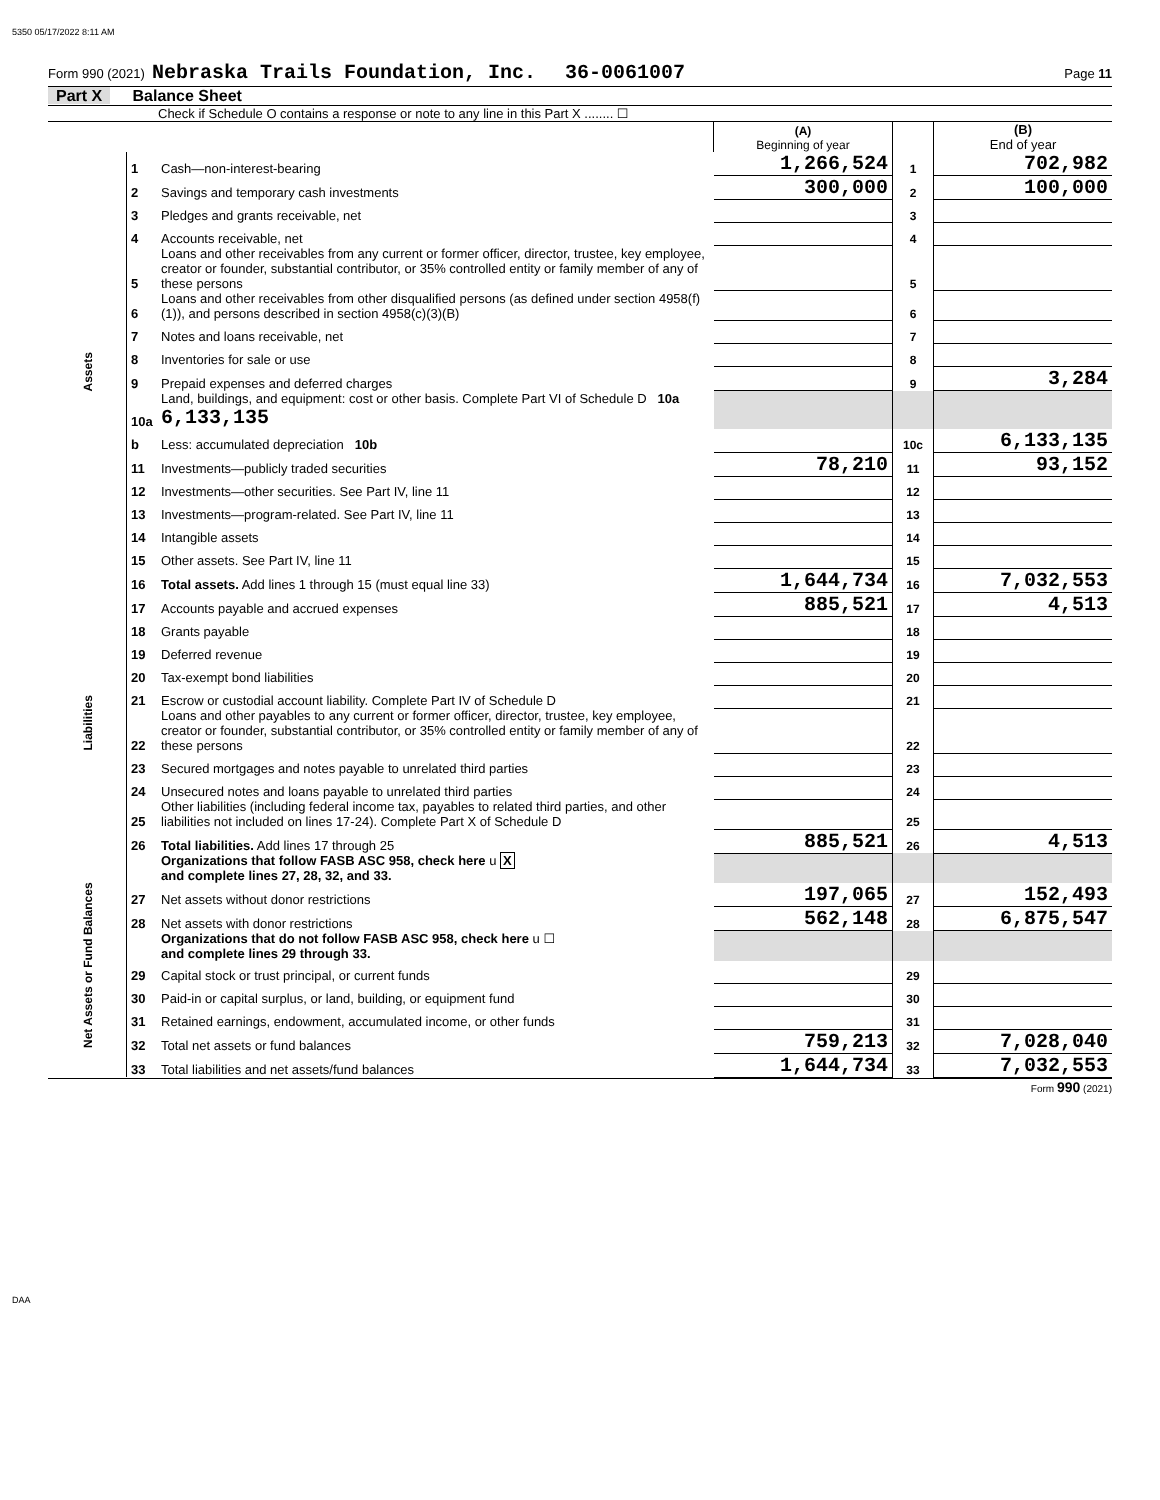5350 05/17/2022 8:11 AM
Form 990 (2021) Nebraska Trails Foundation, Inc. 36-0061007 Page 11
Part X Balance Sheet
Check if Schedule O contains a response or note to any line in this Part X ........ ☐
| | | | (A) Beginning of year | | (B) End of year |
| Assets | 1 | Cash—non-interest-bearing | 1,266,524 | 1 | 702,982 |
| | 2 | Savings and temporary cash investments | 300,000 | 2 | 100,000 |
| | 3 | Pledges and grants receivable, net | | 3 | |
| | 4 | Accounts receivable, net | | 4 | |
| | 5 | Loans and other receivables from any current or former officer, director, trustee, key employee, creator or founder, substantial contributor, or 35% controlled entity or family member of any of these persons | | 5 | |
| | 6 | Loans and other receivables from other disqualified persons (as defined under section 4958(f)(1)), and persons described in section 4958(c)(3)(B) | | 6 | |
| | 7 | Notes and loans receivable, net | | 7 | |
| | 8 | Inventories for sale or use | | 8 | |
| | 9 | Prepaid expenses and deferred charges | | 9 | 3,284 |
| | 10a | Land, buildings, and equipment: cost or other basis. Complete Part VI of Schedule D 10a 6,133,135 | | | |
| | b | Less: accumulated depreciation 10b | | 10c | 6,133,135 |
| | 11 | Investments—publicly traded securities | 78,210 | 11 | 93,152 |
| | 12 | Investments—other securities. See Part IV, line 11 | | 12 | |
| | 13 | Investments—program-related. See Part IV, line 11 | | 13 | |
| | 14 | Intangible assets | | 14 | |
| | 15 | Other assets. See Part IV, line 11 | | 15 | |
| | 16 | Total assets. Add lines 1 through 15 (must equal line 33) | 1,644,734 | 16 | 7,032,553 |
| Liabilities | 17 | Accounts payable and accrued expenses | 885,521 | 17 | 4,513 |
| | 18 | Grants payable | | 18 | |
| | 19 | Deferred revenue | | 19 | |
| | 20 | Tax-exempt bond liabilities | | 20 | |
| | 21 | Escrow or custodial account liability. Complete Part IV of Schedule D | | 21 | |
| | 22 | Loans and other payables to any current or former officer, director, trustee, key employee, creator or founder, substantial contributor, or 35% controlled entity or family member of any of these persons | | 22 | |
| | 23 | Secured mortgages and notes payable to unrelated third parties | | 23 | |
| | 24 | Unsecured notes and loans payable to unrelated third parties | | 24 | |
| | 25 | Other liabilities (including federal income tax, payables to related third parties, and other liabilities not included on lines 17-24). Complete Part X of Schedule D | | 25 | |
| | 26 | Total liabilities. Add lines 17 through 25 | 885,521 | 26 | 4,513 |
| Net Assets or Fund Balances | | Organizations that follow FASB ASC 958, check here u X and complete lines 27, 28, 32, and 33. | | | |
| | 27 | Net assets without donor restrictions | 197,065 | 27 | 152,493 |
| | 28 | Net assets with donor restrictions | 562,148 | 28 | 6,875,547 |
| | | Organizations that do not follow FASB ASC 958, check here u ☐ and complete lines 29 through 33. | | | |
| | 29 | Capital stock or trust principal, or current funds | | 29 | |
| | 30 | Paid-in or capital surplus, or land, building, or equipment fund | | 30 | |
| | 31 | Retained earnings, endowment, accumulated income, or other funds | | 31 | |
| | 32 | Total net assets or fund balances | 759,213 | 32 | 7,028,040 |
| | 33 | Total liabilities and net assets/fund balances | 1,644,734 | 33 | 7,032,553 |
Form 990 (2021)
DAA